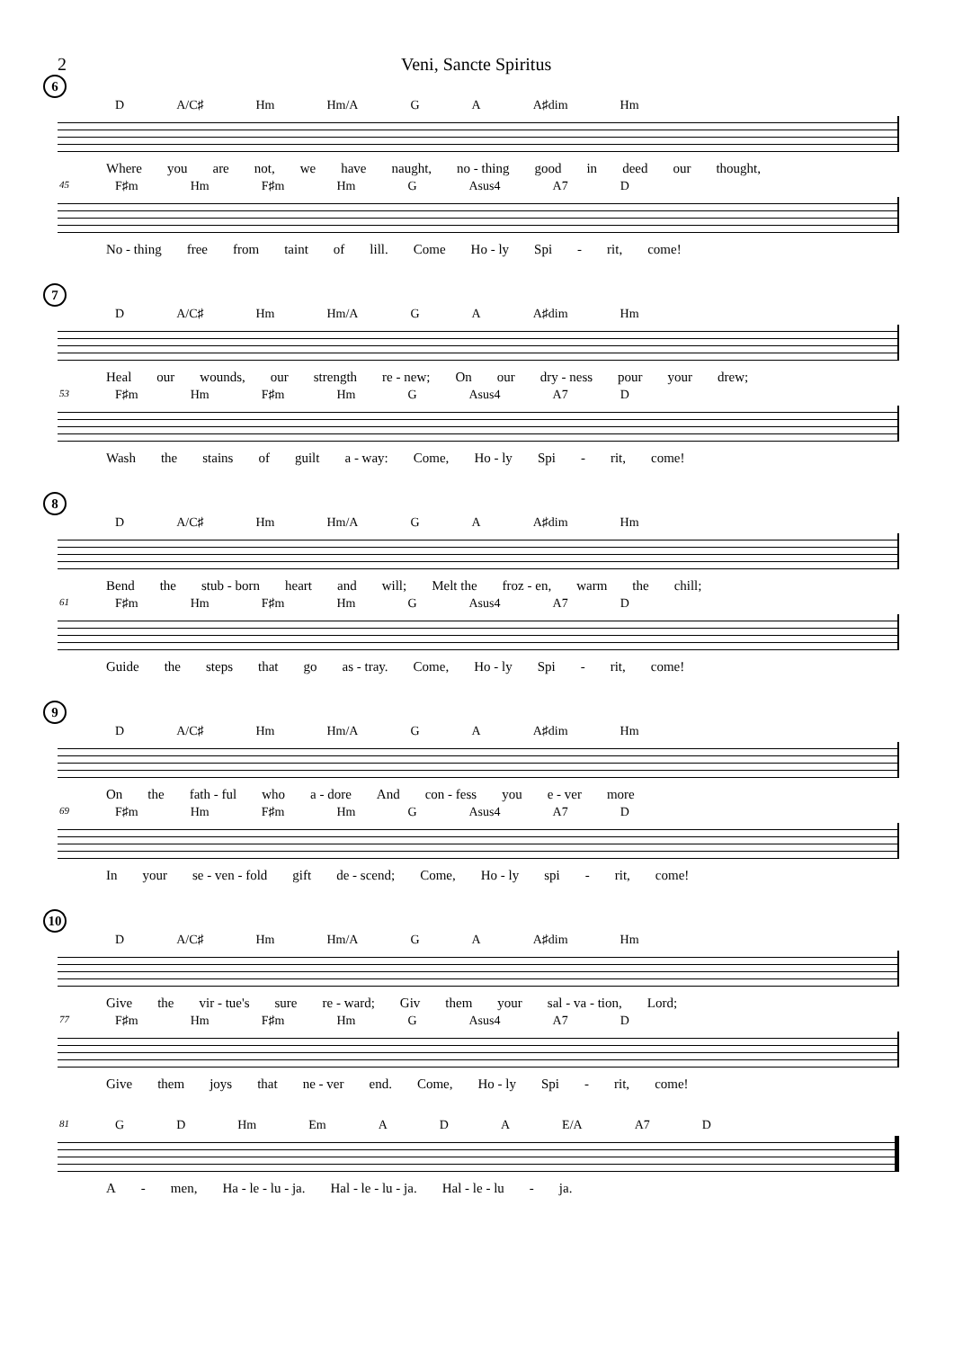2 Veni, Sancte Spiritus
6
D A/C♯ Hm Hm/A G A A♯dim Hm
Where you are not, we have naught, no - thing good in deed our thought,
45
F♯m Hm F♯m Hm G Asus4 A7 D
No - thing free from taint of lill. Come Ho - ly Spi - rit, come!
7
D A/C♯ Hm Hm/A G A A♯dim Hm
Heal our wounds, our strength re - new; On our dry - ness pour your drew;
53
F♯m Hm F♯m Hm G Asus4 A7 D
Wash the stains of guilt a - way: Come, Ho - ly Spi - rit, come!
8
D A/C♯ Hm Hm/A G A A♯dim Hm
Bend the stub - born heart and will; Melt the froz - en, warm the chill;
61
F♯m Hm F♯m Hm G Asus4 A7 D
Guide the steps that go as - tray. Come, Ho - ly Spi - rit, come!
9
D A/C♯ Hm Hm/A G A A♯dim Hm
On the fath - ful who a - dore And con - fess you e - ver more
69
F♯m Hm F♯m Hm G Asus4 A7 D
In your se - ven - fold gift de - scend; Come, Ho - ly spi - rit, come!
10
D A/C♯ Hm Hm/A G A A♯dim Hm
Give the vir - tue's sure re - ward; Giv them your sal - va - tion, Lord;
77
F♯m Hm F♯m Hm G Asus4 A7 D
Give them joys that ne - ver end. Come, Ho - ly Spi - rit, come!
81
G D Hm Em A D A E/A A7 D
A - men, Ha - le - lu - ja. Hal - le - lu - ja. Hal - le - lu - ja.